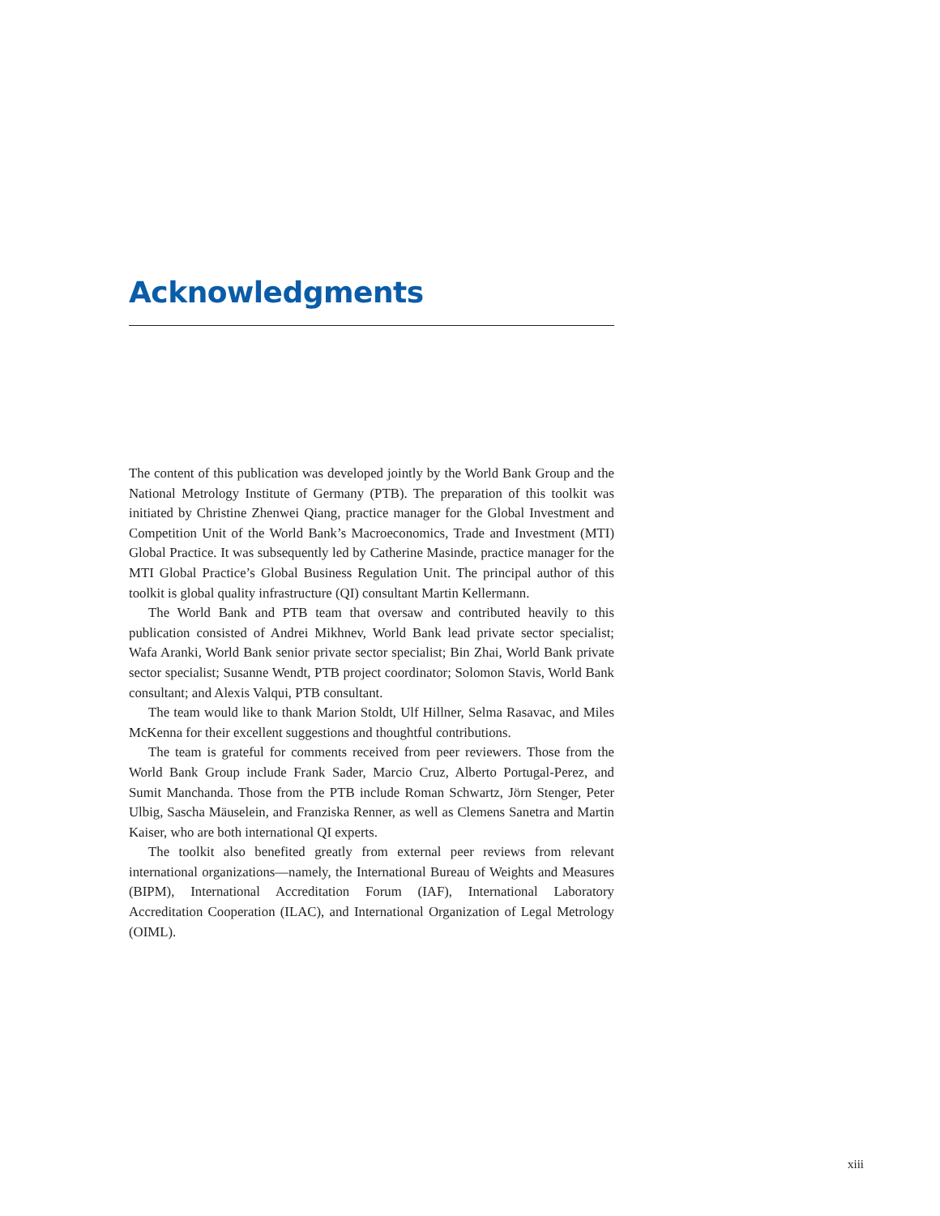Acknowledgments
The content of this publication was developed jointly by the World Bank Group and the National Metrology Institute of Germany (PTB). The preparation of this toolkit was initiated by Christine Zhenwei Qiang, practice manager for the Global Investment and Competition Unit of the World Bank’s Macroeconomics, Trade and Investment (MTI) Global Practice. It was subsequently led by Catherine Masinde, practice manager for the MTI Global Practice’s Global Business Regulation Unit. The principal author of this toolkit is global quality infrastructure (QI) consultant Martin Kellermann.
The World Bank and PTB team that oversaw and contributed heavily to this publication consisted of Andrei Mikhnev, World Bank lead private sector specialist; Wafa Aranki, World Bank senior private sector specialist; Bin Zhai, World Bank private sector specialist; Susanne Wendt, PTB project coordinator; Solomon Stavis, World Bank consultant; and Alexis Valqui, PTB consultant.
The team would like to thank Marion Stoldt, Ulf Hillner, Selma Rasavac, and Miles McKenna for their excellent suggestions and thoughtful contributions.
The team is grateful for comments received from peer reviewers. Those from the World Bank Group include Frank Sader, Marcio Cruz, Alberto Portugal-Perez, and Sumit Manchanda. Those from the PTB include Roman Schwartz, Jörn Stenger, Peter Ulbig, Sascha Mäuselein, and Franziska Renner, as well as Clemens Sanetra and Martin Kaiser, who are both international QI experts.
The toolkit also benefited greatly from external peer reviews from relevant international organizations—namely, the International Bureau of Weights and Measures (BIPM), International Accreditation Forum (IAF), International Laboratory Accreditation Cooperation (ILAC), and International Organization of Legal Metrology (OIML).
xiii